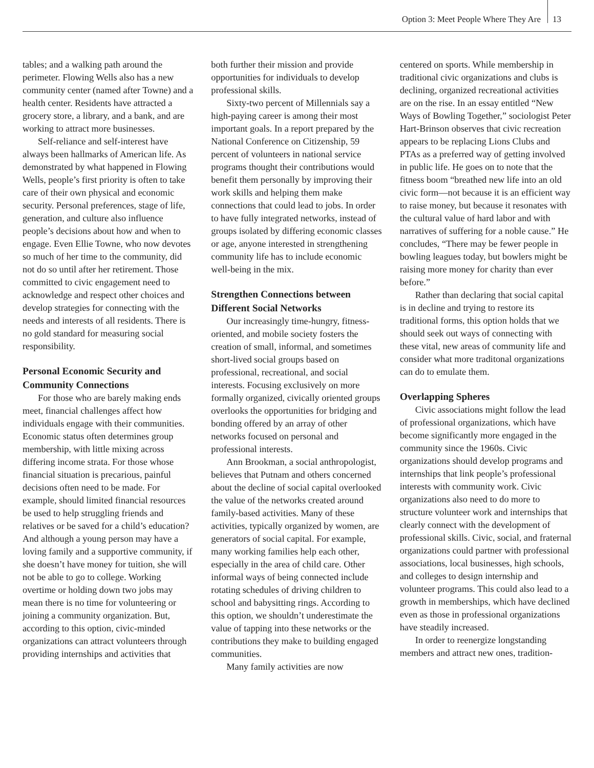Option 3: Meet People Where They Are 13
tables; and a walking path around the perimeter. Flowing Wells also has a new community center (named after Towne) and a health center. Residents have attracted a grocery store, a library, and a bank, and are working to attract more businesses.
Self-reliance and self-interest have always been hallmarks of American life. As demonstrated by what happened in Flowing Wells, people’s first priority is often to take care of their own physical and economic security. Personal preferences, stage of life, generation, and culture also influence people’s decisions about how and when to engage. Even Ellie Towne, who now devotes so much of her time to the community, did not do so until after her retirement. Those committed to civic engagement need to acknowledge and respect other choices and develop strategies for connecting with the needs and interests of all residents. There is no gold standard for measuring social responsibility.
Personal Economic Security and Community Connections
For those who are barely making ends meet, financial challenges affect how individuals engage with their communities. Economic status often determines group membership, with little mixing across differing income strata. For those whose financial situation is precarious, painful decisions often need to be made. For example, should limited financial resources be used to help struggling friends and relatives or be saved for a child’s education? And although a young person may have a loving family and a supportive community, if she doesn’t have money for tuition, she will not be able to go to college. Working overtime or holding down two jobs may mean there is no time for volunteering or joining a community organization. But, according to this option, civic-minded organizations can attract volunteers through providing internships and activities that
both further their mission and provide opportunities for individuals to develop professional skills.
Sixty-two percent of Millennials say a high-paying career is among their most important goals. In a report prepared by the National Conference on Citizenship, 59 percent of volunteers in national service programs thought their contributions would benefit them personally by improving their work skills and helping them make connections that could lead to jobs. In order to have fully integrated networks, instead of groups isolated by differing economic classes or age, anyone interested in strengthening community life has to include economic well-being in the mix.
Strengthen Connections between Different Social Networks
Our increasingly time-hungry, fitness-oriented, and mobile society fosters the creation of small, informal, and sometimes short-lived social groups based on professional, recreational, and social interests. Focusing exclusively on more formally organized, civically oriented groups overlooks the opportunities for bridging and bonding offered by an array of other networks focused on personal and professional interests.
Ann Brookman, a social anthropologist, believes that Putnam and others concerned about the decline of social capital overlooked the value of the networks created around family-based activities. Many of these activities, typically organized by women, are generators of social capital. For example, many working families help each other, especially in the area of child care. Other informal ways of being connected include rotating schedules of driving children to school and babysitting rings. According to this option, we shouldn’t underestimate the value of tapping into these networks or the contributions they make to building engaged communities.
Many family activities are now
centered on sports. While membership in traditional civic organizations and clubs is declining, organized recreational activities are on the rise. In an essay entitled “New Ways of Bowling Together,” sociologist Peter Hart-Brinson observes that civic recreation appears to be replacing Lions Clubs and PTAs as a preferred way of getting involved in public life. He goes on to note that the fitness boom “breathed new life into an old civic form—not because it is an efficient way to raise money, but because it resonates with the cultural value of hard labor and with narratives of suffering for a noble cause.” He concludes, “There may be fewer people in bowling leagues today, but bowlers might be raising more money for charity than ever before.”
Rather than declaring that social capital is in decline and trying to restore its traditional forms, this option holds that we should seek out ways of connecting with these vital, new areas of community life and consider what more traditonal organizations can do to emulate them.
Overlapping Spheres
Civic associations might follow the lead of professional organizations, which have become significantly more engaged in the community since the 1960s. Civic organizations should develop programs and internships that link people’s professional interests with community work. Civic organizations also need to do more to structure volunteer work and internships that clearly connect with the development of professional skills. Civic, social, and fraternal organizations could partner with professional associations, local businesses, high schools, and colleges to design internship and volunteer programs. This could also lead to a growth in memberships, which have declined even as those in professional organizations have steadily increased.
In order to reenergize longstanding members and attract new ones, tradition-